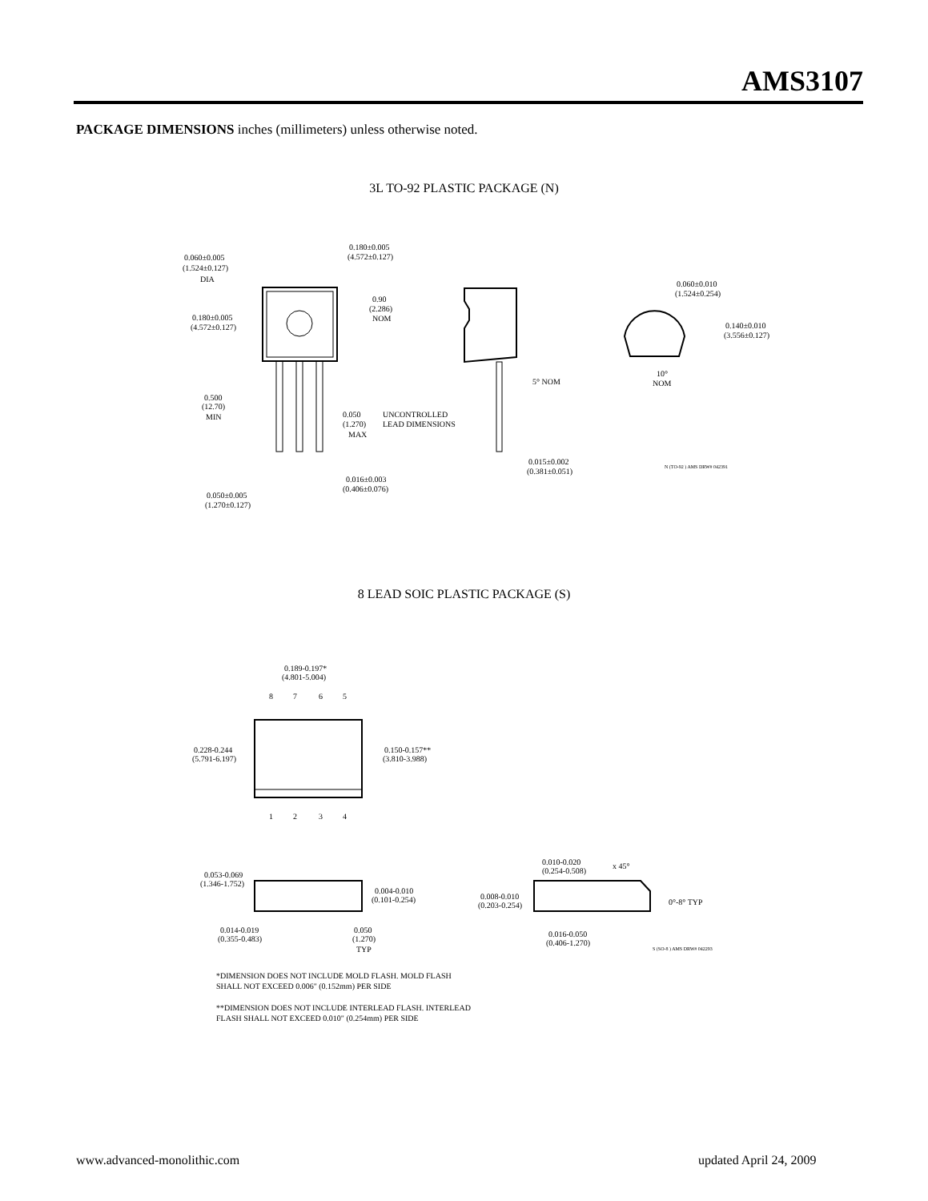AMS3107
PACKAGE DIMENSIONS inches (millimeters) unless otherwise noted.
3L TO-92 PLASTIC PACKAGE (N)
0.060±0.005
(1.524±0.127)
DIA
0.180±0.005
(4.572±0.127)
0.500
(12.70)
MIN
0.180±0.005
(4.572±0.127)
0.90
(2.286)
NOM
0.050
(1.270)
MAX
UNCONTROLLED
LEAD DIMENSIONS
0.016±0.003
(0.406±0.076)
0.050±0.005
(1.270±0.127)
5° NOM
0.015±0.002
(0.381±0.051)
0.060±0.010
(1.524±0.254)
0.140±0.010
(3.556±0.127)
10°
NOM
N (TO-92 ) AMS DRW# 042391
8 LEAD SOIC PLASTIC PACKAGE (S)
0.189-0.197*
(4.801-5.004)
8
7
6
5
0.228-0.244
(5.791-6.197)
0.150-0.157**
(3.810-3.988)
1
2
3
4
0.053-0.069
(1.346-1.752)
0.004-0.010
(0.101-0.254)
0.014-0.019
(0.355-0.483)
0.050
(1.270)
TYP
0.010-0.020
(0.254-0.508)
x 45°
0.008-0.010
(0.203-0.254)
0°-8° TYP
0.016-0.050
(0.406-1.270)
S (SO-8 ) AMS DRW# 042293
*DIMENSION DOES NOT INCLUDE MOLD FLASH. MOLD FLASH
SHALL NOT EXCEED 0.006" (0.152mm) PER SIDE
**DIMENSION DOES NOT INCLUDE INTERLEAD FLASH. INTERLEAD
FLASH SHALL NOT EXCEED 0.010" (0.254mm) PER SIDE
www.advanced-monolithic.com updated April 24, 2009